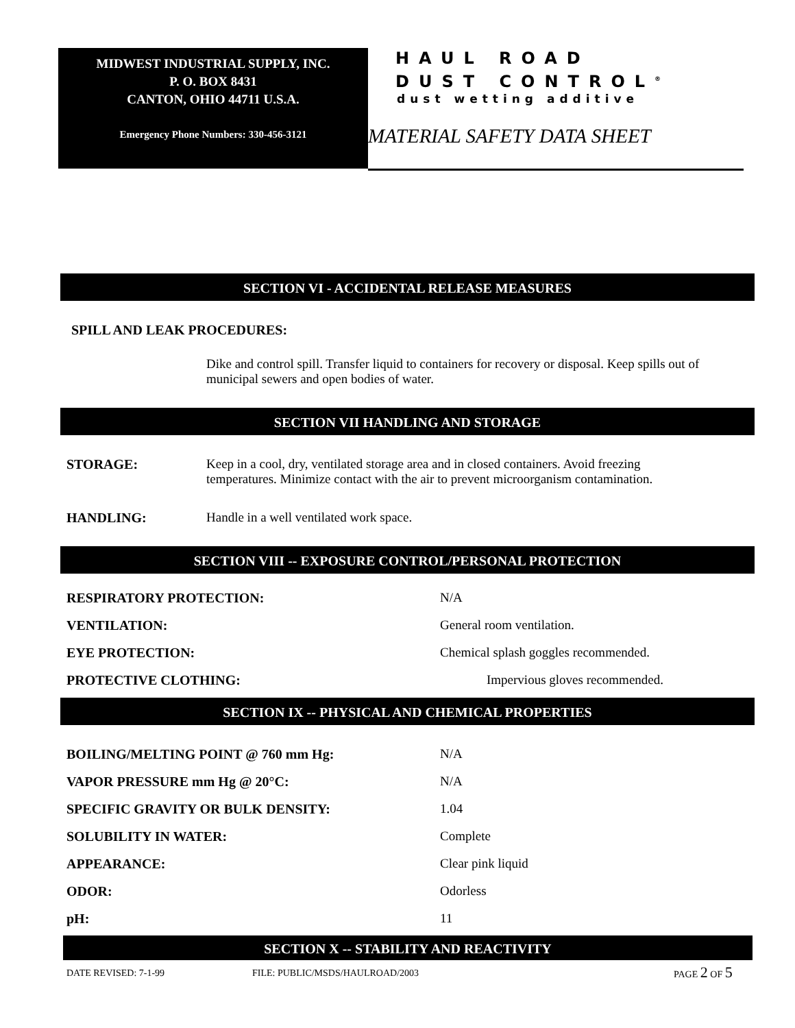MIDWEST INDUSTRIAL SUPPLY, INC.
P. O. BOX 8431
CANTON, OHIO 44711 U.S.A.
Emergency Phone Numbers: 330-456-3121
HAUL ROAD
DUST CONTROL<sup>®</sup>
dust wetting additive
MATERIAL SAFETY DATA SHEET
SECTION VI - ACCIDENTAL RELEASE MEASURES
SPILL AND LEAK PROCEDURES:
Dike and control spill. Transfer liquid to containers for recovery or disposal. Keep spills out of municipal sewers and open bodies of water.
SECTION VII HANDLING AND STORAGE
STORAGE:
Keep in a cool, dry, ventilated storage area and in closed containers. Avoid freezing temperatures. Minimize contact with the air to prevent microorganism contamination.
HANDLING:
Handle in a well ventilated work space.
SECTION VIII -- EXPOSURE CONTROL/PERSONAL PROTECTION
RESPIRATORY PROTECTION: N/A
VENTILATION: General room ventilation.
EYE PROTECTION:
Chemical splash goggles recommended.
PROTECTIVE CLOTHING: Impervious gloves recommended.
SECTION IX -- PHYSICAL AND CHEMICAL PROPERTIES
BOILING/MELTING POINT @ 760 mm Hg:
N/A
VAPOR PRESSURE mm Hg @ 20°C: N/A
SPECIFIC GRAVITY OR BULK DENSITY:
1.04
SOLUBILITY IN WATER: Complete
APPEARANCE: Clear pink liquid
ODOR: Odorless
pH: 11
SECTION X -- STABILITY AND REACTIVITY
DATE REVISED: 7-1-99
FILE: PUBLIC/MSDS/HAULROAD/2003
PAGE 2 OF 5